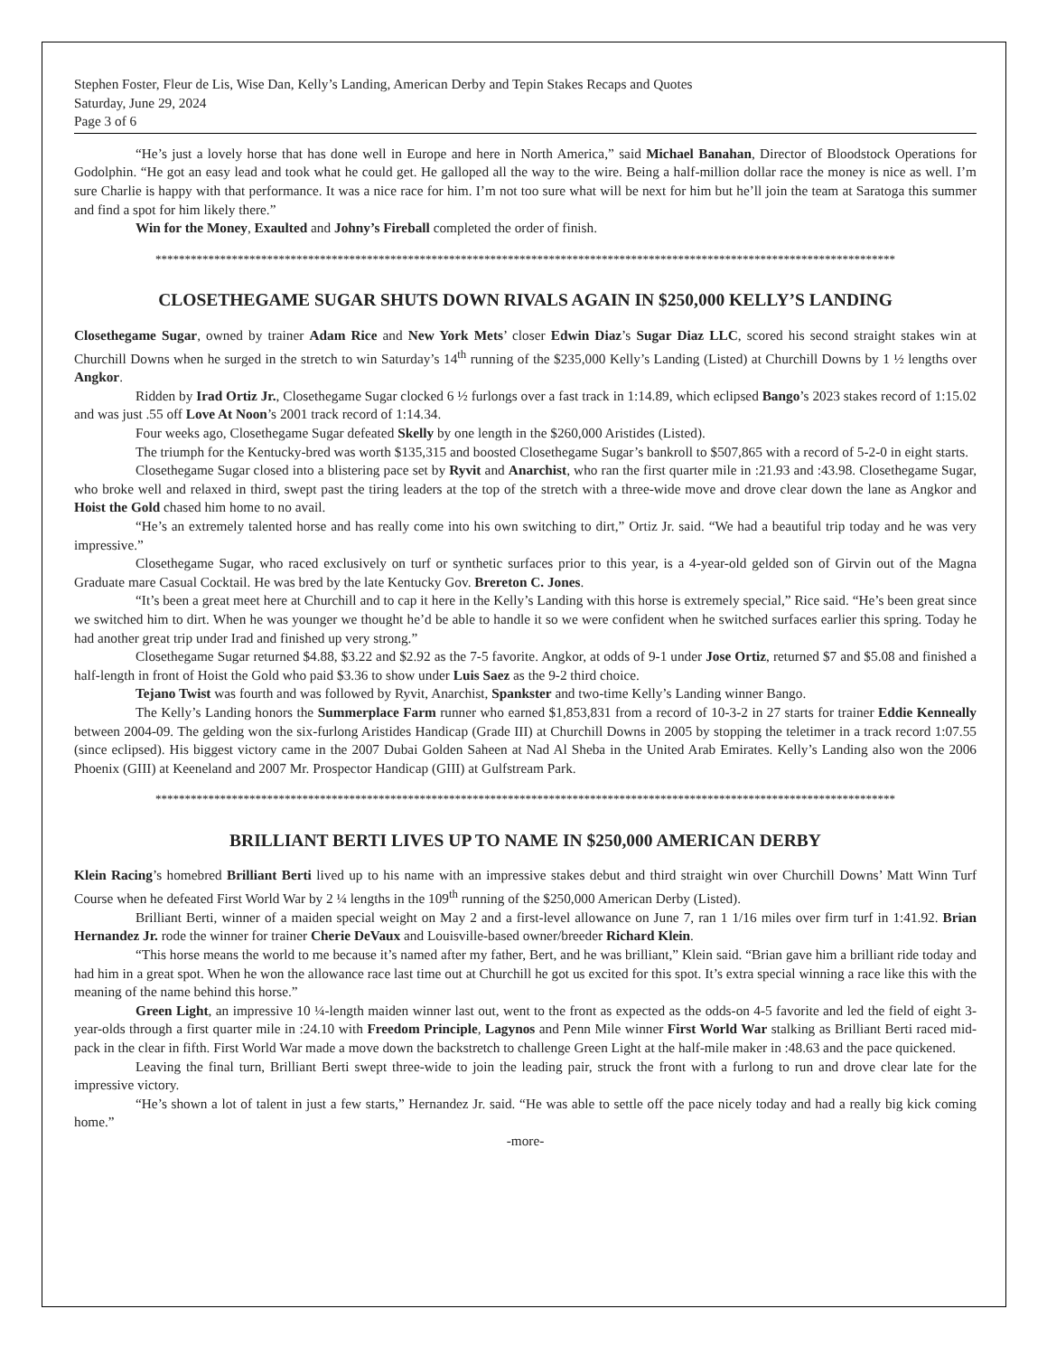Stephen Foster, Fleur de Lis, Wise Dan, Kelly’s Landing, American Derby and Tepin Stakes Recaps and Quotes
Saturday, June 29, 2024
Page 3 of 6
“He’s just a lovely horse that has done well in Europe and here in North America,” said Michael Banahan, Director of Bloodstock Operations for Godolphin. “He got an easy lead and took what he could get. He galloped all the way to the wire. Being a half-million dollar race the money is nice as well. I’m sure Charlie is happy with that performance. It was a nice race for him. I’m not too sure what will be next for him but he’ll join the team at Saratoga this summer and find a spot for him likely there.”
Win for the Money, Exaulted and Johny’s Fireball completed the order of finish.
******************************************************************************************************************************
CLOSETHEGAME SUGAR SHUTS DOWN RIVALS AGAIN IN $250,000 KELLY’S LANDING
Closethegame Sugar, owned by trainer Adam Rice and New York Mets’ closer Edwin Diaz’s Sugar Diaz LLC, scored his second straight stakes win at Churchill Downs when he surged in the stretch to win Saturday’s 14<sup>th</sup> running of the $235,000 Kelly’s Landing (Listed) at Churchill Downs by 1 ½ lengths over Angkor.
Ridden by Irad Ortiz Jr., Closethegame Sugar clocked 6 ½ furlongs over a fast track in 1:14.89, which eclipsed Bango’s 2023 stakes record of 1:15.02 and was just .55 off Love At Noon’s 2001 track record of 1:14.34.
Four weeks ago, Closethegame Sugar defeated Skelly by one length in the $260,000 Aristides (Listed).
The triumph for the Kentucky-bred was worth $135,315 and boosted Closethegame Sugar’s bankroll to $507,865 with a record of 5-2-0 in eight starts.
Closethegame Sugar closed into a blistering pace set by Ryvit and Anarchist, who ran the first quarter mile in :21.93 and :43.98. Closethegame Sugar, who broke well and relaxed in third, swept past the tiring leaders at the top of the stretch with a three-wide move and drove clear down the lane as Angkor and Hoist the Gold chased him home to no avail.
“He’s an extremely talented horse and has really come into his own switching to dirt,” Ortiz Jr. said. “We had a beautiful trip today and he was very impressive.”
Closethegame Sugar, who raced exclusively on turf or synthetic surfaces prior to this year, is a 4-year-old gelded son of Girvin out of the Magna Graduate mare Casual Cocktail. He was bred by the late Kentucky Gov. Brereton C. Jones.
“It’s been a great meet here at Churchill and to cap it here in the Kelly’s Landing with this horse is extremely special,” Rice said. “He’s been great since we switched him to dirt. When he was younger we thought he’d be able to handle it so we were confident when he switched surfaces earlier this spring. Today he had another great trip under Irad and finished up very strong.”
Closethegame Sugar returned $4.88, $3.22 and $2.92 as the 7-5 favorite. Angkor, at odds of 9-1 under Jose Ortiz, returned $7 and $5.08 and finished a half-length in front of Hoist the Gold who paid $3.36 to show under Luis Saez as the 9-2 third choice.
Tejano Twist was fourth and was followed by Ryvit, Anarchist, Spankster and two-time Kelly’s Landing winner Bango.
The Kelly’s Landing honors the Summerplace Farm runner who earned $1,853,831 from a record of 10-3-2 in 27 starts for trainer Eddie Kenneally between 2004-09. The gelding won the six-furlong Aristides Handicap (Grade III) at Churchill Downs in 2005 by stopping the teletimer in a track record 1:07.55 (since eclipsed). His biggest victory came in the 2007 Dubai Golden Saheen at Nad Al Sheba in the United Arab Emirates. Kelly’s Landing also won the 2006 Phoenix (GIII) at Keeneland and 2007 Mr. Prospector Handicap (GIII) at Gulfstream Park.
******************************************************************************************************************************
BRILLIANT BERTI LIVES UP TO NAME IN $250,000 AMERICAN DERBY
Klein Racing’s homebred Brilliant Berti lived up to his name with an impressive stakes debut and third straight win over Churchill Downs’ Matt Winn Turf Course when he defeated First World War by 2 ¼ lengths in the 109<sup>th</sup> running of the $250,000 American Derby (Listed).
Brilliant Berti, winner of a maiden special weight on May 2 and a first-level allowance on June 7, ran 1 1/16 miles over firm turf in 1:41.92. Brian Hernandez Jr. rode the winner for trainer Cherie DeVaux and Louisville-based owner/breeder Richard Klein.
“This horse means the world to me because it’s named after my father, Bert, and he was brilliant,” Klein said. “Brian gave him a brilliant ride today and had him in a great spot. When he won the allowance race last time out at Churchill he got us excited for this spot. It’s extra special winning a race like this with the meaning of the name behind this horse.”
Green Light, an impressive 10 ¼-length maiden winner last out, went to the front as expected as the odds-on 4-5 favorite and led the field of eight 3-year-olds through a first quarter mile in :24.10 with Freedom Principle, Lagynos and Penn Mile winner First World War stalking as Brilliant Berti raced mid-pack in the clear in fifth. First World War made a move down the backstretch to challenge Green Light at the half-mile maker in :48.63 and the pace quickened.
Leaving the final turn, Brilliant Berti swept three-wide to join the leading pair, struck the front with a furlong to run and drove clear late for the impressive victory.
“He’s shown a lot of talent in just a few starts,” Hernandez Jr. said. “He was able to settle off the pace nicely today and had a really big kick coming home.”
-more-